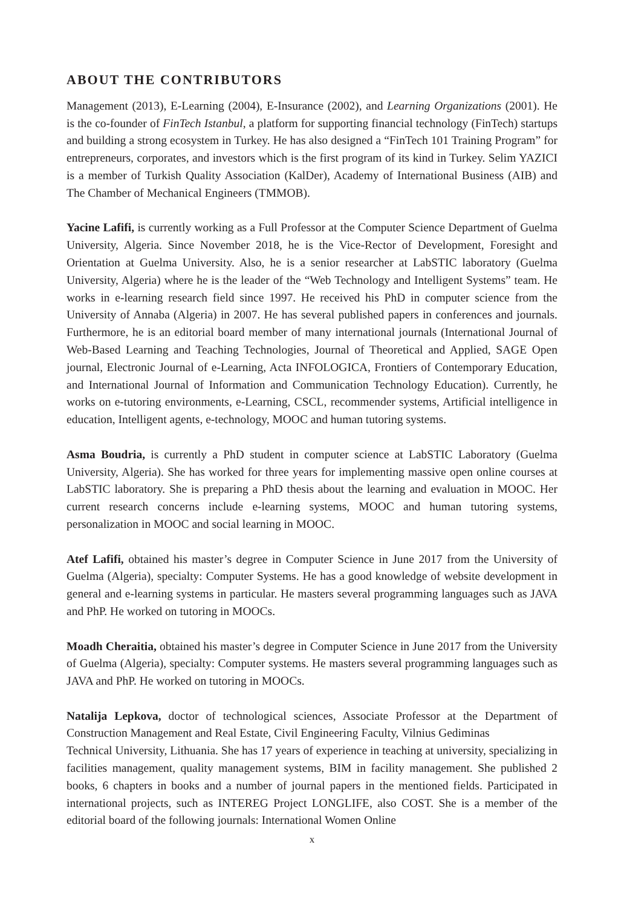ABOUT THE CONTRIBUTORS
Management (2013), E-Learning (2004), E-Insurance (2002), and Learning Organizations (2001). He is the co-founder of FinTech Istanbul, a platform for supporting financial technology (FinTech) startups and building a strong ecosystem in Turkey. He has also designed a “FinTech 101 Training Program” for entrepreneurs, corporates, and investors which is the first program of its kind in Turkey. Selim YAZICI is a member of Turkish Quality Association (KalDer), Academy of International Business (AIB) and The Chamber of Mechanical Engineers (TMMOB).
Yacine Lafifi, is currently working as a Full Professor at the Computer Science Department of Guelma University, Algeria. Since November 2018, he is the Vice-Rector of Development, Foresight and Orientation at Guelma University. Also, he is a senior researcher at LabSTIC laboratory (Guelma University, Algeria) where he is the leader of the “Web Technology and Intelligent Systems” team. He works in e-learning research field since 1997. He received his PhD in computer science from the University of Annaba (Algeria) in 2007. He has several published papers in conferences and journals. Furthermore, he is an editorial board member of many international journals (International Journal of Web-Based Learning and Teaching Technologies, Journal of Theoretical and Applied, SAGE Open journal, Electronic Journal of e-Learning, Acta INFOLOGICA, Frontiers of Contemporary Education, and International Journal of Information and Communication Technology Education). Currently, he works on e-tutoring environments, e-Learning, CSCL, recommender systems, Artificial intelligence in education, Intelligent agents, e-technology, MOOC and human tutoring systems.
Asma Boudria, is currently a PhD student in computer science at LabSTIC Laboratory (Guelma University, Algeria). She has worked for three years for implementing massive open online courses at LabSTIC laboratory. She is preparing a PhD thesis about the learning and evaluation in MOOC. Her current research concerns include e-learning systems, MOOC and human tutoring systems, personalization in MOOC and social learning in MOOC.
Atef Lafifi, obtained his master’s degree in Computer Science in June 2017 from the University of Guelma (Algeria), specialty: Computer Systems. He has a good knowledge of website development in general and e-learning systems in particular. He masters several programming languages such as JAVA and PhP. He worked on tutoring in MOOCs.
Moadh Cheraitia, obtained his master’s degree in Computer Science in June 2017 from the University of Guelma (Algeria), specialty: Computer systems. He masters several programming languages such as JAVA and PhP. He worked on tutoring in MOOCs.
Natalija Lepkova, doctor of technological sciences, Associate Professor at the Department of Construction Management and Real Estate, Civil Engineering Faculty, Vilnius Gediminas
Technical University, Lithuania. She has 17 years of experience in teaching at university, specializing in facilities management, quality management systems, BIM in facility management. She published 2 books, 6 chapters in books and a number of journal papers in the mentioned fields. Participated in international projects, such as INTEREG Project LONGLIFE, also COST. She is a member of the editorial board of the following journals: International Women Online
x